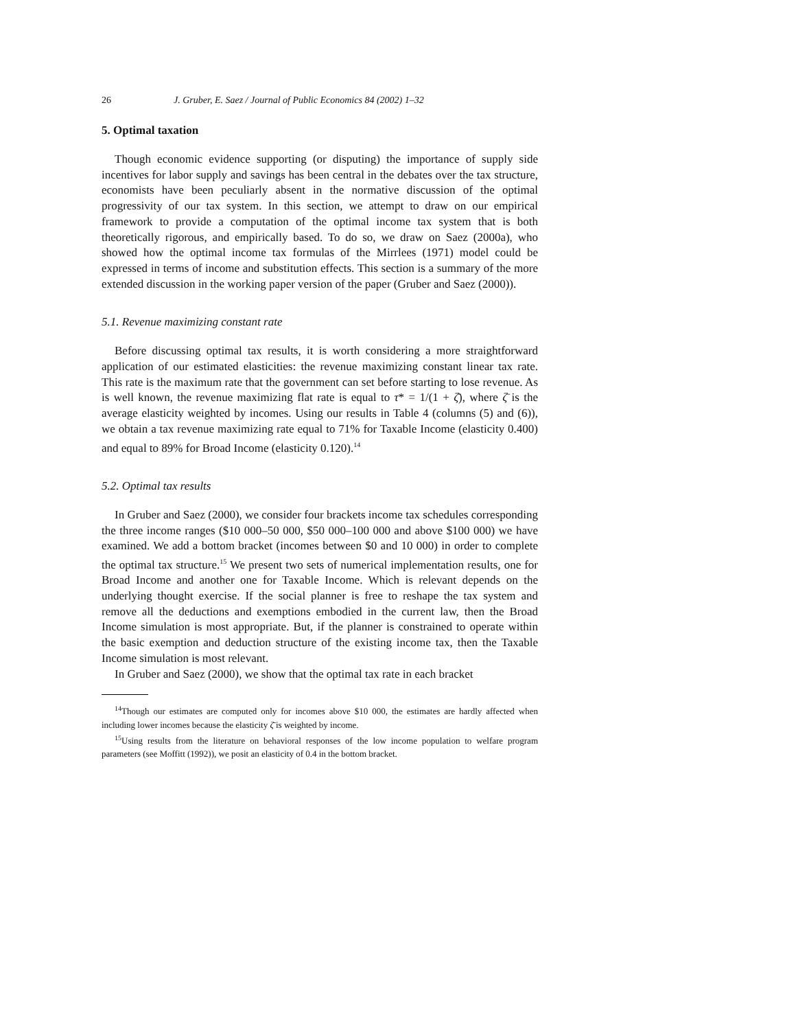26 J. Gruber, E. Saez / Journal of Public Economics 84 (2002) 1–32
5. Optimal taxation
Though economic evidence supporting (or disputing) the importance of supply side incentives for labor supply and savings has been central in the debates over the tax structure, economists have been peculiarly absent in the normative discussion of the optimal progressivity of our tax system. In this section, we attempt to draw on our empirical framework to provide a computation of the optimal income tax system that is both theoretically rigorous, and empirically based. To do so, we draw on Saez (2000a), who showed how the optimal income tax formulas of the Mirrlees (1971) model could be expressed in terms of income and substitution effects. This section is a summary of the more extended discussion in the working paper version of the paper (Gruber and Saez (2000)).
5.1. Revenue maximizing constant rate
Before discussing optimal tax results, it is worth considering a more straightforward application of our estimated elasticities: the revenue maximizing constant linear tax rate. This rate is the maximum rate that the government can set before starting to lose revenue. As is well known, the revenue maximizing flat rate is equal to τ* = 1/(1 + ζ̄), where ζ̄ is the average elasticity weighted by incomes. Using our results in Table 4 (columns (5) and (6)), we obtain a tax revenue maximizing rate equal to 71% for Taxable Income (elasticity 0.400) and equal to 89% for Broad Income (elasticity 0.120).<sup>14</sup>
5.2. Optimal tax results
In Gruber and Saez (2000), we consider four brackets income tax schedules corresponding the three income ranges ($10 000–50 000, $50 000–100 000 and above $100 000) we have examined. We add a bottom bracket (incomes between $0 and 10 000) in order to complete the optimal tax structure.<sup>15</sup> We present two sets of numerical implementation results, one for Broad Income and another one for Taxable Income. Which is relevant depends on the underlying thought exercise. If the social planner is free to reshape the tax system and remove all the deductions and exemptions embodied in the current law, then the Broad Income simulation is most appropriate. But, if the planner is constrained to operate within the basic exemption and deduction structure of the existing income tax, then the Taxable Income simulation is most relevant.
In Gruber and Saez (2000), we show that the optimal tax rate in each bracket
<sup>14</sup> Though our estimates are computed only for incomes above $10 000, the estimates are hardly affected when including lower incomes because the elasticity ζ̄ is weighted by income.
<sup>15</sup> Using results from the literature on behavioral responses of the low income population to welfare program parameters (see Moffitt (1992)), we posit an elasticity of 0.4 in the bottom bracket.